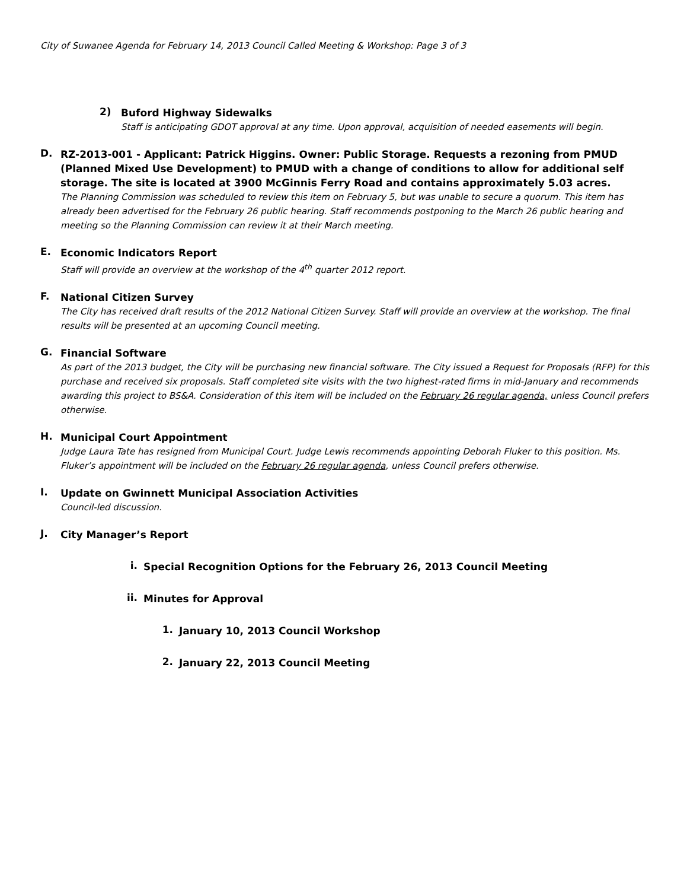City of Suwanee Agenda for February 14, 2013 Council Called Meeting & Workshop: Page 3 of 3
2)
Buford Highway Sidewalks
Staff is anticipating GDOT approval at any time. Upon approval, acquisition of needed easements will begin.
D.
RZ-2013-001 - Applicant: Patrick Higgins. Owner: Public Storage. Requests a rezoning from PMUD (Planned Mixed Use Development) to PMUD with a change of conditions to allow for additional self storage. The site is located at 3900 McGinnis Ferry Road and contains approximately 5.03 acres.
The Planning Commission was scheduled to review this item on February 5, but was unable to secure a quorum. This item has already been advertised for the February 26 public hearing. Staff recommends postponing to the March 26 public hearing and meeting so the Planning Commission can review it at their March meeting.
E.
Economic Indicators Report
Staff will provide an overview at the workshop of the 4<sup>th</sup> quarter 2012 report.
F.
National Citizen Survey
The City has received draft results of the 2012 National Citizen Survey. Staff will provide an overview at the workshop. The final results will be presented at an upcoming Council meeting.
G.
Financial Software
As part of the 2013 budget, the City will be purchasing new financial software. The City issued a Request for Proposals (RFP) for this purchase and received six proposals. Staff completed site visits with the two highest-rated firms in mid-January and recommends awarding this project to BS&A. Consideration of this item will be included on the February 26 regular agenda, unless Council prefers otherwise.
H.
Municipal Court Appointment
Judge Laura Tate has resigned from Municipal Court. Judge Lewis recommends appointing Deborah Fluker to this position. Ms. Fluker’s appointment will be included on the February 26 regular agenda, unless Council prefers otherwise.
I.
Update on Gwinnett Municipal Association Activities
Council-led discussion.
J.
City Manager’s Report
i.
Special Recognition Options for the February 26, 2013 Council Meeting
ii.
Minutes for Approval
1.
January 10, 2013 Council Workshop
2.
January 22, 2013 Council Meeting